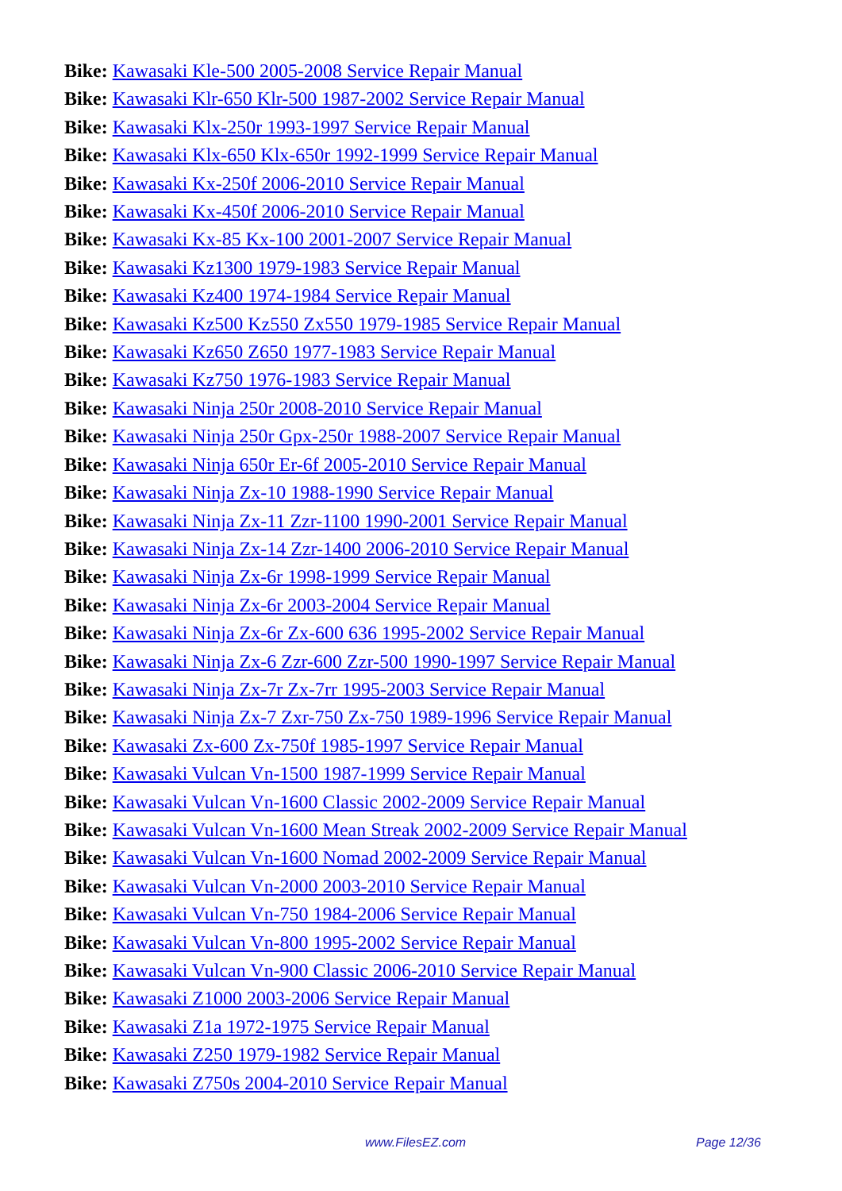Bike: Kawasaki Kle-500 2005-2008 Service Repair Manual
Bike: Kawasaki Klr-650 Klr-500 1987-2002 Service Repair Manual
Bike: Kawasaki Klx-250r 1993-1997 Service Repair Manual
Bike: Kawasaki Klx-650 Klx-650r 1992-1999 Service Repair Manual
Bike: Kawasaki Kx-250f 2006-2010 Service Repair Manual
Bike: Kawasaki Kx-450f 2006-2010 Service Repair Manual
Bike: Kawasaki Kx-85 Kx-100 2001-2007 Service Repair Manual
Bike: Kawasaki Kz1300 1979-1983 Service Repair Manual
Bike: Kawasaki Kz400 1974-1984 Service Repair Manual
Bike: Kawasaki Kz500 Kz550 Zx550 1979-1985 Service Repair Manual
Bike: Kawasaki Kz650 Z650 1977-1983 Service Repair Manual
Bike: Kawasaki Kz750 1976-1983 Service Repair Manual
Bike: Kawasaki Ninja 250r 2008-2010 Service Repair Manual
Bike: Kawasaki Ninja 250r Gpx-250r 1988-2007 Service Repair Manual
Bike: Kawasaki Ninja 650r Er-6f 2005-2010 Service Repair Manual
Bike: Kawasaki Ninja Zx-10 1988-1990 Service Repair Manual
Bike: Kawasaki Ninja Zx-11 Zzr-1100 1990-2001 Service Repair Manual
Bike: Kawasaki Ninja Zx-14 Zzr-1400 2006-2010 Service Repair Manual
Bike: Kawasaki Ninja Zx-6r 1998-1999 Service Repair Manual
Bike: Kawasaki Ninja Zx-6r 2003-2004 Service Repair Manual
Bike: Kawasaki Ninja Zx-6r Zx-600 636 1995-2002 Service Repair Manual
Bike: Kawasaki Ninja Zx-6 Zzr-600 Zzr-500 1990-1997 Service Repair Manual
Bike: Kawasaki Ninja Zx-7r Zx-7rr 1995-2003 Service Repair Manual
Bike: Kawasaki Ninja Zx-7 Zxr-750 Zx-750 1989-1996 Service Repair Manual
Bike: Kawasaki Zx-600 Zx-750f 1985-1997 Service Repair Manual
Bike: Kawasaki Vulcan Vn-1500 1987-1999 Service Repair Manual
Bike: Kawasaki Vulcan Vn-1600 Classic 2002-2009 Service Repair Manual
Bike: Kawasaki Vulcan Vn-1600 Mean Streak 2002-2009 Service Repair Manual
Bike: Kawasaki Vulcan Vn-1600 Nomad 2002-2009 Service Repair Manual
Bike: Kawasaki Vulcan Vn-2000 2003-2010 Service Repair Manual
Bike: Kawasaki Vulcan Vn-750 1984-2006 Service Repair Manual
Bike: Kawasaki Vulcan Vn-800 1995-2002 Service Repair Manual
Bike: Kawasaki Vulcan Vn-900 Classic 2006-2010 Service Repair Manual
Bike: Kawasaki Z1000 2003-2006 Service Repair Manual
Bike: Kawasaki Z1a 1972-1975 Service Repair Manual
Bike: Kawasaki Z250 1979-1982 Service Repair Manual
Bike: Kawasaki Z750s 2004-2010 Service Repair Manual
www.FilesEZ.com Page 12/36